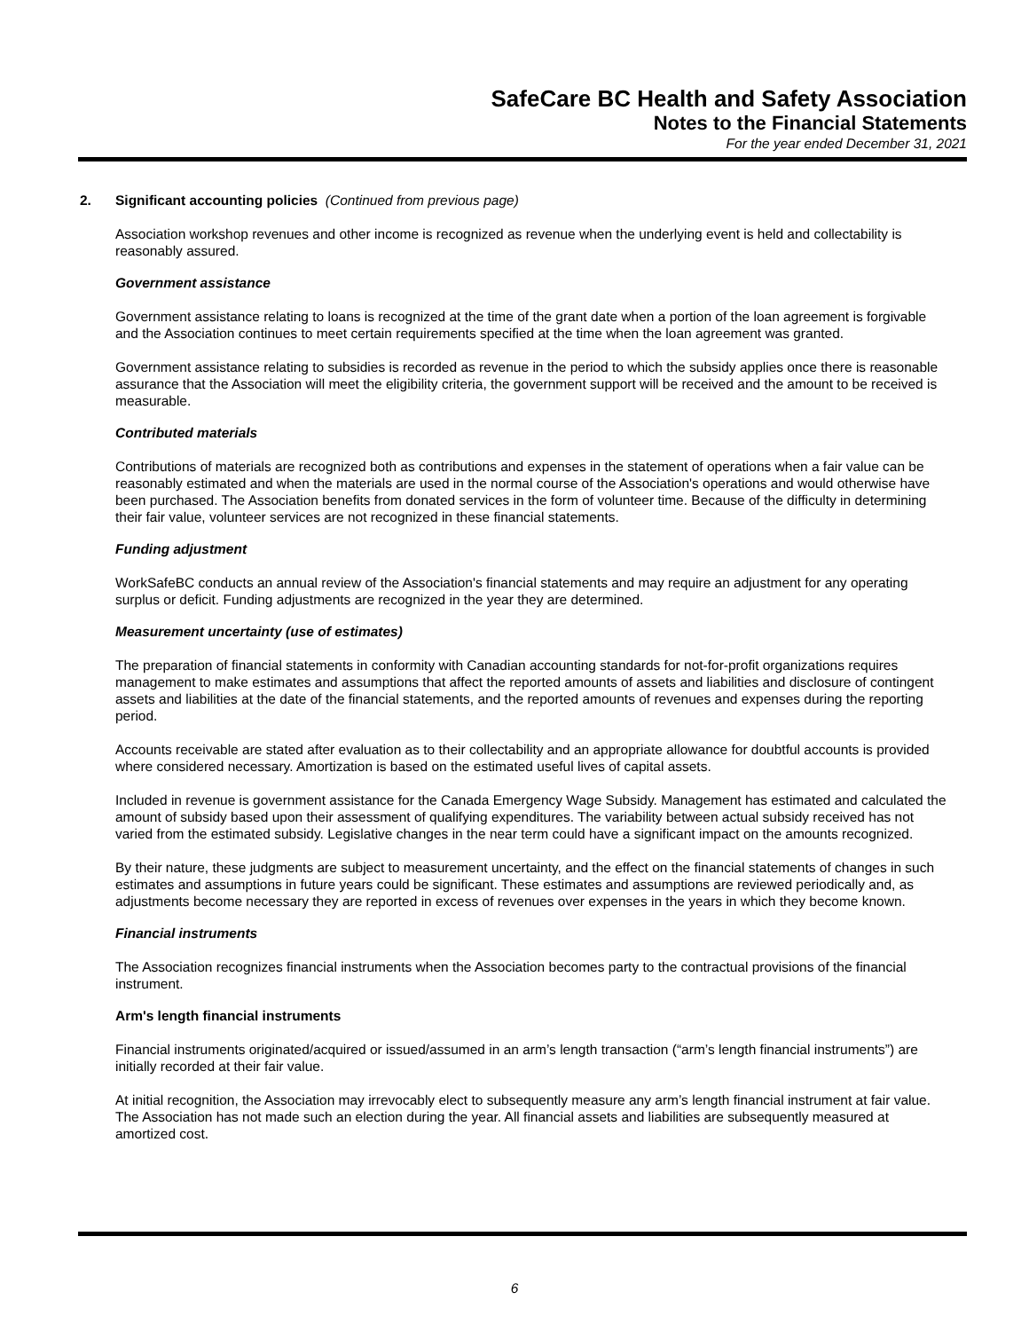SafeCare BC Health and Safety Association
Notes to the Financial Statements
For the year ended December 31, 2021
2. Significant accounting policies (Continued from previous page)
Association workshop revenues and other income is recognized as revenue when the underlying event is held and collectability is reasonably assured.
Government assistance
Government assistance relating to loans is recognized at the time of the grant date when a portion of the loan agreement is forgivable and the Association continues to meet certain requirements specified at the time when the loan agreement was granted.
Government assistance relating to subsidies is recorded as revenue in the period to which the subsidy applies once there is reasonable assurance that the Association will meet the eligibility criteria, the government support will be received and the amount to be received is measurable.
Contributed materials
Contributions of materials are recognized both as contributions and expenses in the statement of operations when a fair value can be reasonably estimated and when the materials are used in the normal course of the Association's operations and would otherwise have been purchased. The Association benefits from donated services in the form of volunteer time. Because of the difficulty in determining their fair value, volunteer services are not recognized in these financial statements.
Funding adjustment
WorkSafeBC conducts an annual review of the Association's financial statements and may require an adjustment for any operating surplus or deficit. Funding adjustments are recognized in the year they are determined.
Measurement uncertainty (use of estimates)
The preparation of financial statements in conformity with Canadian accounting standards for not-for-profit organizations requires management to make estimates and assumptions that affect the reported amounts of assets and liabilities and disclosure of contingent assets and liabilities at the date of the financial statements, and the reported amounts of revenues and expenses during the reporting period.
Accounts receivable are stated after evaluation as to their collectability and an appropriate allowance for doubtful accounts is provided where considered necessary. Amortization is based on the estimated useful lives of capital assets.
Included in revenue is government assistance for the Canada Emergency Wage Subsidy. Management has estimated and calculated the amount of subsidy based upon their assessment of qualifying expenditures. The variability between actual subsidy received has not varied from the estimated subsidy. Legislative changes in the near term could have a significant impact on the amounts recognized.
By their nature, these judgments are subject to measurement uncertainty, and the effect on the financial statements of changes in such estimates and assumptions in future years could be significant. These estimates and assumptions are reviewed periodically and, as adjustments become necessary they are reported in excess of revenues over expenses in the years in which they become known.
Financial instruments
The Association recognizes financial instruments when the Association becomes party to the contractual provisions of the financial instrument.
Arm's length financial instruments
Financial instruments originated/acquired or issued/assumed in an arm’s length transaction (“arm’s length financial instruments”) are initially recorded at their fair value.
At initial recognition, the Association may irrevocably elect to subsequently measure any arm’s length financial instrument at fair value. The Association has not made such an election during the year. All financial assets and liabilities are subsequently measured at amortized cost.
6